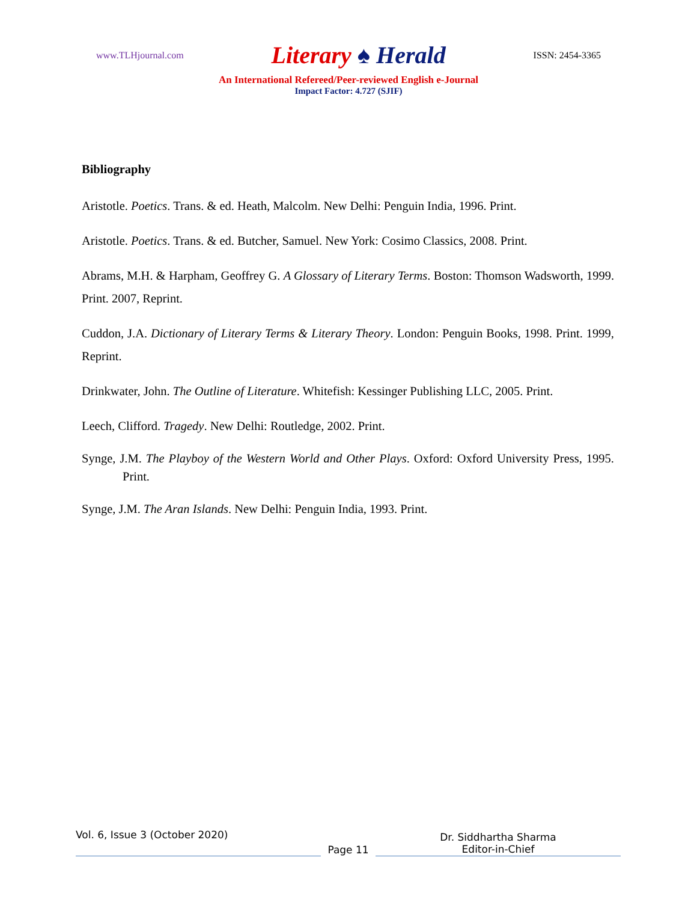www.TLHjournal.com Literary ♠ Herald ISSN: 2454-3365
An International Refereed/Peer-reviewed English e-Journal
Impact Factor: 4.727 (SJIF)
Bibliography
Aristotle. Poetics. Trans. & ed. Heath, Malcolm. New Delhi: Penguin India, 1996. Print.
Aristotle. Poetics. Trans. & ed. Butcher, Samuel. New York: Cosimo Classics, 2008. Print.
Abrams, M.H. & Harpham, Geoffrey G. A Glossary of Literary Terms. Boston: Thomson Wadsworth, 1999. Print. 2007, Reprint.
Cuddon, J.A. Dictionary of Literary Terms & Literary Theory. London: Penguin Books, 1998. Print. 1999, Reprint.
Drinkwater, John. The Outline of Literature. Whitefish: Kessinger Publishing LLC, 2005. Print.
Leech, Clifford. Tragedy. New Delhi: Routledge, 2002. Print.
Synge, J.M. The Playboy of the Western World and Other Plays. Oxford: Oxford University Press, 1995. Print.
Synge, J.M. The Aran Islands. New Delhi: Penguin India, 1993. Print.
Vol. 6, Issue 3 (October 2020)
Page 11
Dr. Siddhartha Sharma
Editor-in-Chief